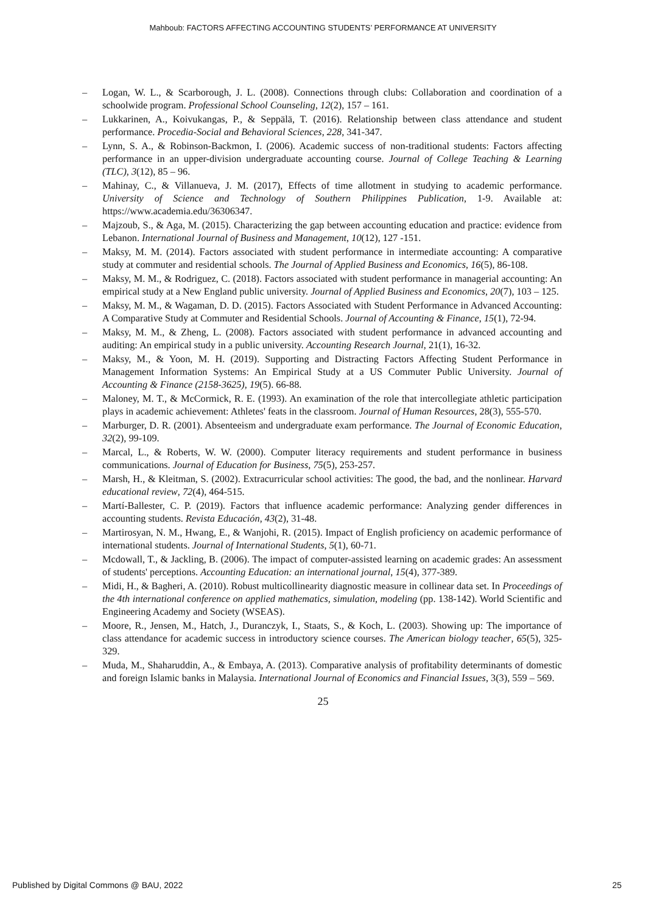Mahboub: FACTORS AFFECTING ACCOUNTING STUDENTS’ PERFORMANCE AT UNIVERSITY
– Logan, W. L., & Scarborough, J. L. (2008). Connections through clubs: Collaboration and coordination of a schoolwide program. Professional School Counseling, 12(2), 157 – 161.
– Lukkarinen, A., Koivukangas, P., & Seppälä, T. (2016). Relationship between class attendance and student performance. Procedia-Social and Behavioral Sciences, 228, 341-347.
– Lynn, S. A., & Robinson-Backmon, I. (2006). Academic success of non-traditional students: Factors affecting performance in an upper-division undergraduate accounting course. Journal of College Teaching & Learning (TLC), 3(12), 85 – 96.
– Mahinay, C., & Villanueva, J. M. (2017), Effects of time allotment in studying to academic performance. University of Science and Technology of Southern Philippines Publication, 1-9. Available at: https://www.academia.edu/36306347.
– Majzoub, S., & Aga, M. (2015). Characterizing the gap between accounting education and practice: evidence from Lebanon. International Journal of Business and Management, 10(12), 127 -151.
– Maksy, M. M. (2014). Factors associated with student performance in intermediate accounting: A comparative study at commuter and residential schools. The Journal of Applied Business and Economics, 16(5), 86-108.
– Maksy, M. M., & Rodriguez, C. (2018). Factors associated with student performance in managerial accounting: An empirical study at a New England public university. Journal of Applied Business and Economics, 20(7), 103 – 125.
– Maksy, M. M., & Wagaman, D. D. (2015). Factors Associated with Student Performance in Advanced Accounting: A Comparative Study at Commuter and Residential Schools. Journal of Accounting & Finance, 15(1), 72-94.
– Maksy, M. M., & Zheng, L. (2008). Factors associated with student performance in advanced accounting and auditing: An empirical study in a public university. Accounting Research Journal, 21(1), 16-32.
– Maksy, M., & Yoon, M. H. (2019). Supporting and Distracting Factors Affecting Student Performance in Management Information Systems: An Empirical Study at a US Commuter Public University. Journal of Accounting & Finance (2158-3625), 19(5). 66-88.
– Maloney, M. T., & McCormick, R. E. (1993). An examination of the role that intercollegiate athletic participation plays in academic achievement: Athletes' feats in the classroom. Journal of Human Resources, 28(3), 555-570.
– Marburger, D. R. (2001). Absenteeism and undergraduate exam performance. The Journal of Economic Education, 32(2), 99-109.
– Marcal, L., & Roberts, W. W. (2000). Computer literacy requirements and student performance in business communications. Journal of Education for Business, 75(5), 253-257.
– Marsh, H., & Kleitman, S. (2002). Extracurricular school activities: The good, the bad, and the nonlinear. Harvard educational review, 72(4), 464-515.
– Martí-Ballester, C. P. (2019). Factors that influence academic performance: Analyzing gender differences in accounting students. Revista Educación, 43(2), 31-48.
– Martirosyan, N. M., Hwang, E., & Wanjohi, R. (2015). Impact of English proficiency on academic performance of international students. Journal of International Students, 5(1), 60-71.
– Mcdowall, T., & Jackling, B. (2006). The impact of computer-assisted learning on academic grades: An assessment of students' perceptions. Accounting Education: an international journal, 15(4), 377-389.
– Midi, H., & Bagheri, A. (2010). Robust multicollinearity diagnostic measure in collinear data set. In Proceedings of the 4th international conference on applied mathematics, simulation, modeling (pp. 138-142). World Scientific and Engineering Academy and Society (WSEAS).
– Moore, R., Jensen, M., Hatch, J., Duranczyk, I., Staats, S., & Koch, L. (2003). Showing up: The importance of class attendance for academic success in introductory science courses. The American biology teacher, 65(5), 325-329.
– Muda, M., Shaharuddin, A., & Embaya, A. (2013). Comparative analysis of profitability determinants of domestic and foreign Islamic banks in Malaysia. International Journal of Economics and Financial Issues, 3(3), 559 – 569.
25
Published by Digital Commons @ BAU, 2022 25